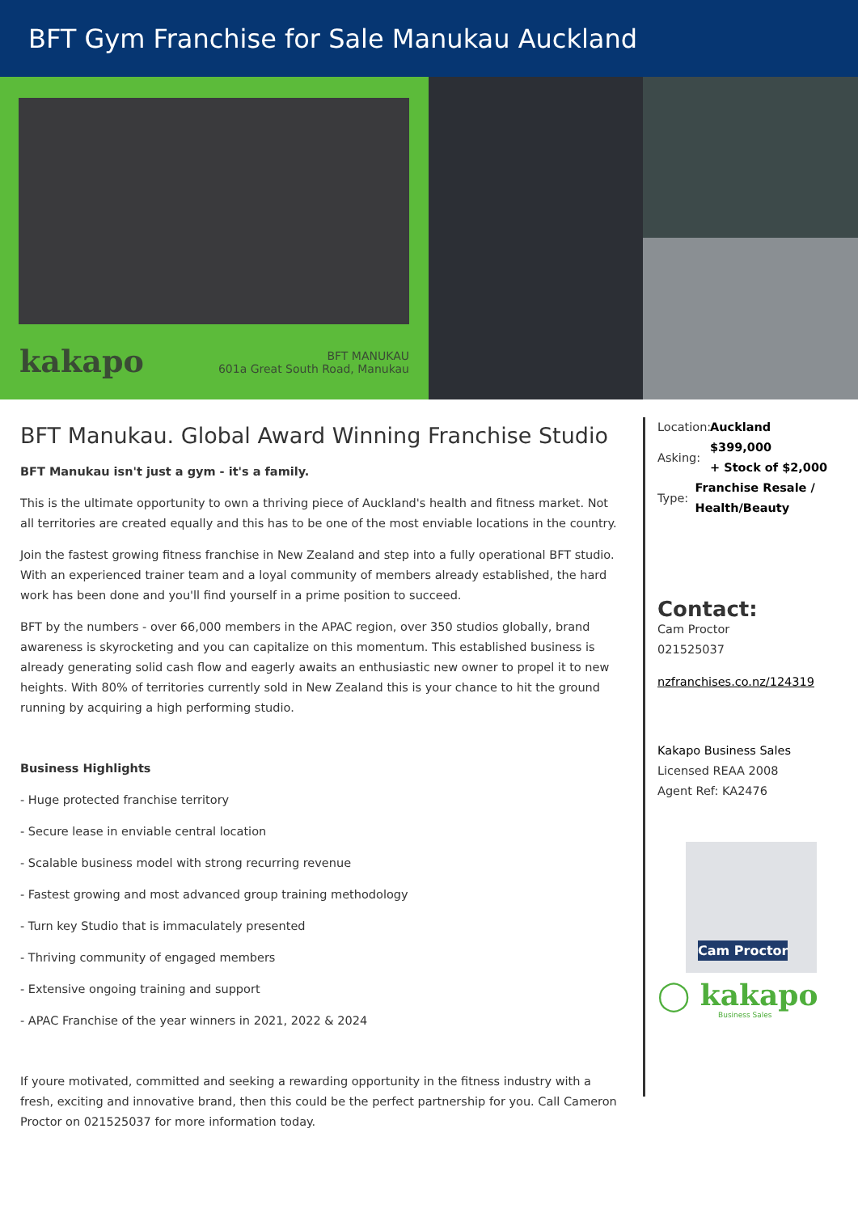BFT Gym Franchise for Sale Manukau Auckland
kakapo
BFT MANUKAU
601a Great South Road, Manukau
BFT Manukau. Global Award Winning Franchise Studio
BFT Manukau isn't just a gym - it's a family.
This is the ultimate opportunity to own a thriving piece of Auckland's health and fitness market. Not all territories are created equally and this has to be one of the most enviable locations in the country.
Join the fastest growing fitness franchise in New Zealand and step into a fully operational BFT studio. With an experienced trainer team and a loyal community of members already established, the hard work has been done and you'll find yourself in a prime position to succeed.
BFT by the numbers - over 66,000 members in the APAC region, over 350 studios globally, brand awareness is skyrocketing and you can capitalize on this momentum. This established business is already generating solid cash flow and eagerly awaits an enthusiastic new owner to propel it to new heights. With 80% of territories currently sold in New Zealand this is your chance to hit the ground running by acquiring a high performing studio.
Business Highlights
- Huge protected franchise territory
- Secure lease in enviable central location
- Scalable business model with strong recurring revenue
- Fastest growing and most advanced group training methodology
- Turn key Studio that is immaculately presented
- Thriving community of engaged members
- Extensive ongoing training and support
- APAC Franchise of the year winners in 2021, 2022 & 2024
If youre motivated, committed and seeking a rewarding opportunity in the fitness industry with a fresh, exciting and innovative brand, then this could be the perfect partnership for you. Call Cameron Proctor on 021525037 for more information today.
Location: Auckland
Asking: $399,000
+ Stock of $2,000
Type: Franchise Resale / Health/Beauty
Contact:
Cam Proctor
021525037
nzfranchises.co.nz/124319
Kakapo Business Sales
Licensed REAA 2008
Agent Ref: KA2476
Cam Proctor
◯ kakapo
Business Sales